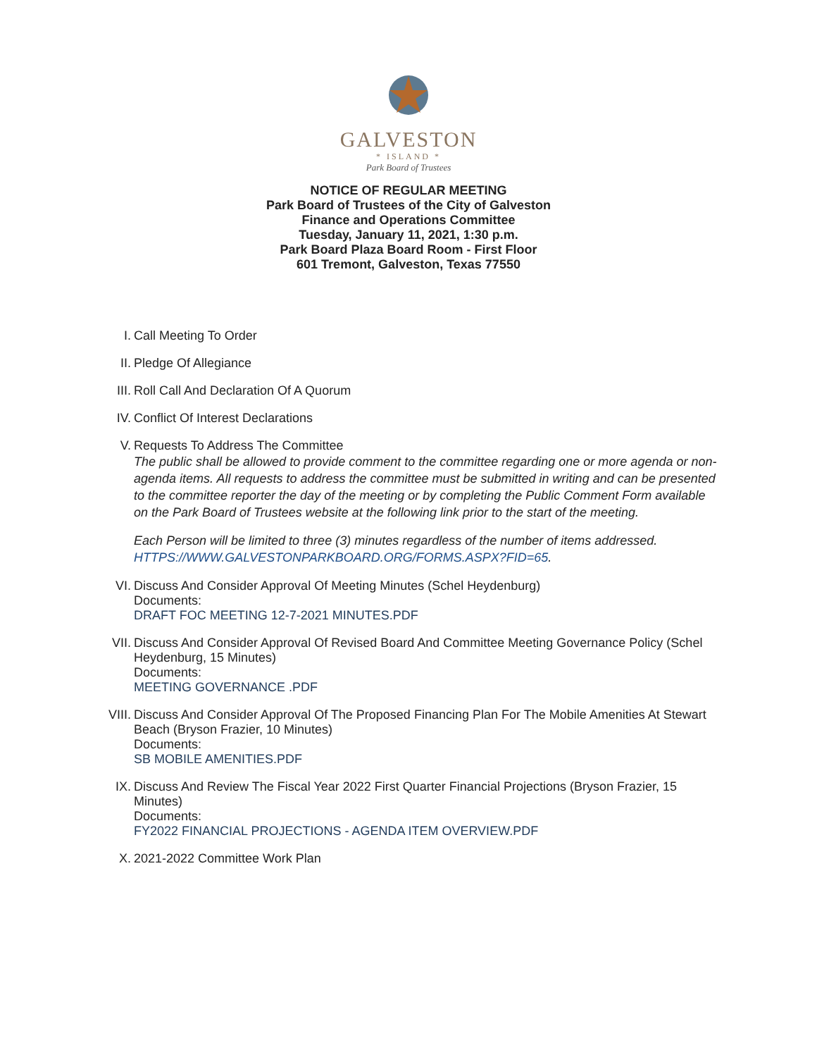GALVESTON
* ISLAND *
Park Board of Trustees
NOTICE OF REGULAR MEETING
Park Board of Trustees of the City of Galveston
Finance and Operations Committee
Tuesday, January 11, 2021, 1:30 p.m.
Park Board Plaza Board Room - First Floor
601 Tremont, Galveston, Texas 77550
I. Call Meeting To Order
II. Pledge Of Allegiance
III. Roll Call And Declaration Of A Quorum
IV. Conflict Of Interest Declarations
V. Requests To Address The Committee
The public shall be allowed to provide comment to the committee regarding one or more agenda or non-agenda items. All requests to address the committee must be submitted in writing and can be presented to the committee reporter the day of the meeting or by completing the Public Comment Form available on the Park Board of Trustees website at the following link prior to the start of the meeting.
Each Person will be limited to three (3) minutes regardless of the number of items addressed. HTTPS://WWW.GALVESTONPARKBOARD.ORG/FORMS.ASPX?FID=65.
VI. Discuss And Consider Approval Of Meeting Minutes (Schel Heydenburg)
Documents:
DRAFT FOC MEETING 12-7-2021 MINUTES.PDF
VII. Discuss And Consider Approval Of Revised Board And Committee Meeting Governance Policy (Schel Heydenburg, 15 Minutes)
Documents:
MEETING GOVERNANCE .PDF
VIII. Discuss And Consider Approval Of The Proposed Financing Plan For The Mobile Amenities At Stewart Beach (Bryson Frazier, 10 Minutes)
Documents:
SB MOBILE AMENITIES.PDF
IX. Discuss And Review The Fiscal Year 2022 First Quarter Financial Projections (Bryson Frazier, 15 Minutes)
Documents:
FY2022 FINANCIAL PROJECTIONS - AGENDA ITEM OVERVIEW.PDF
X. 2021-2022 Committee Work Plan